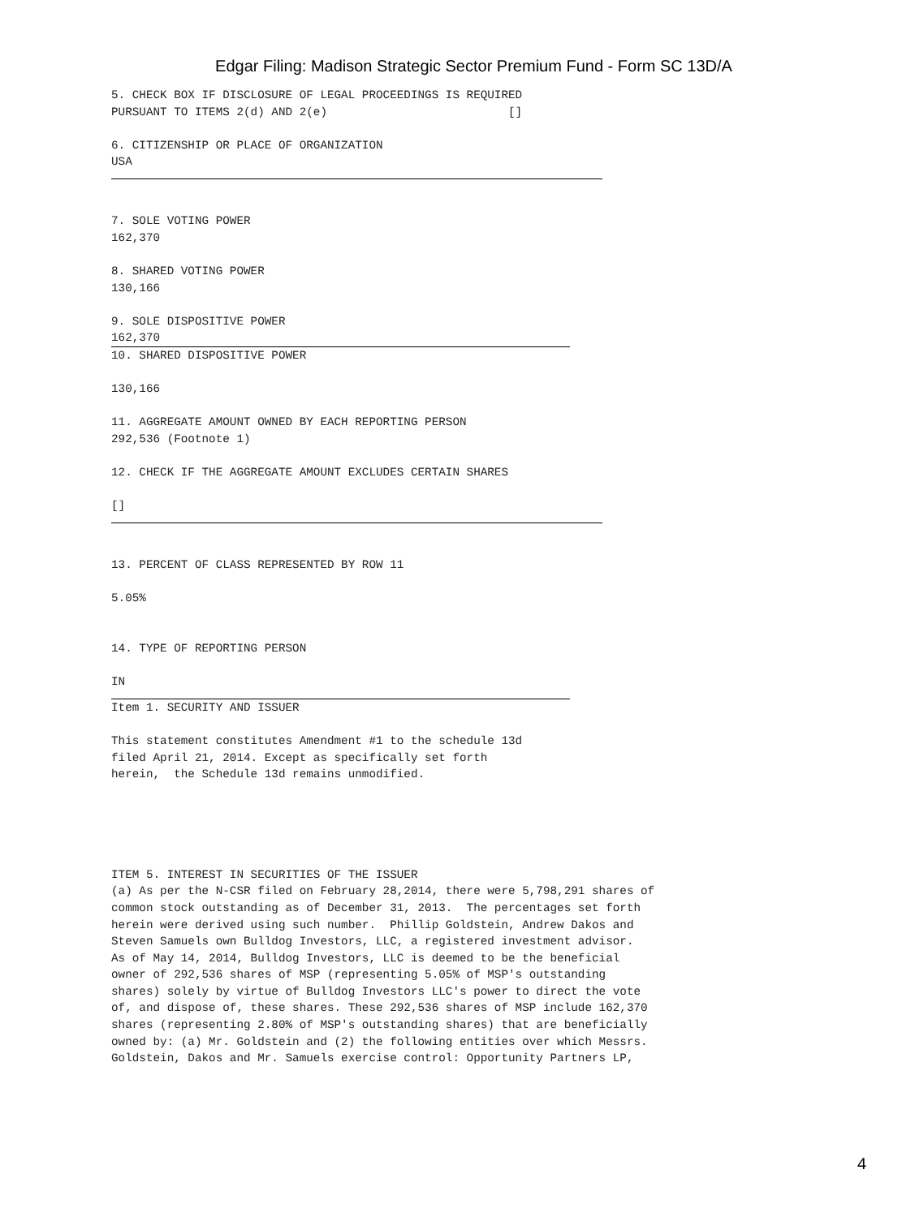Edgar Filing: Madison Strategic Sector Premium Fund - Form SC 13D/A
5. CHECK BOX IF DISCLOSURE OF LEGAL PROCEEDINGS IS REQUIRED
PURSUANT TO ITEMS 2(d) AND 2(e)                          []

6. CITIZENSHIP OR PLACE OF ORGANIZATION
USA
7. SOLE VOTING POWER
162,370

8. SHARED VOTING POWER
130,166

9. SOLE DISPOSITIVE POWER
162,370
10. SHARED DISPOSITIVE POWER

130,166

11. AGGREGATE AMOUNT OWNED BY EACH REPORTING PERSON
292,536 (Footnote 1)

12. CHECK IF THE AGGREGATE AMOUNT EXCLUDES CERTAIN SHARES

[]
13. PERCENT OF CLASS REPRESENTED BY ROW 11

5.05%


14. TYPE OF REPORTING PERSON

IN
Item 1. SECURITY AND ISSUER

This statement constitutes Amendment #1 to the schedule 13d
filed April 21, 2014. Except as specifically set forth
herein,  the Schedule 13d remains unmodified.





ITEM 5. INTEREST IN SECURITIES OF THE ISSUER
(a) As per the N-CSR filed on February 28,2014, there were 5,798,291 shares of
common stock outstanding as of December 31, 2013.  The percentages set forth
herein were derived using such number.  Phillip Goldstein, Andrew Dakos and
Steven Samuels own Bulldog Investors, LLC, a registered investment advisor.
As of May 14, 2014, Bulldog Investors, LLC is deemed to be the beneficial
owner of 292,536 shares of MSP (representing 5.05% of MSP's outstanding
shares) solely by virtue of Bulldog Investors LLC's power to direct the vote
of, and dispose of, these shares. These 292,536 shares of MSP include 162,370
shares (representing 2.80% of MSP's outstanding shares) that are beneficially
owned by: (a) Mr. Goldstein and (2) the following entities over which Messrs.
Goldstein, Dakos and Mr. Samuels exercise control: Opportunity Partners LP,
4